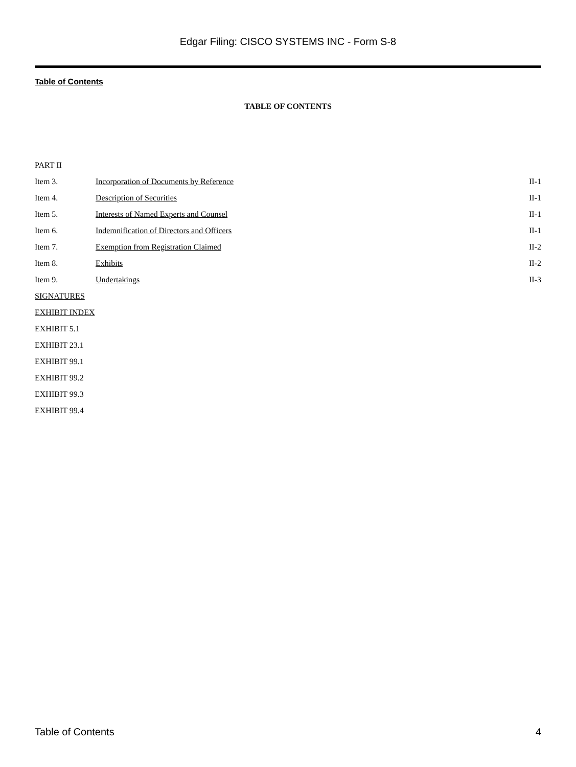Edgar Filing: CISCO SYSTEMS INC - Form S-8
Table of Contents
TABLE OF CONTENTS
| PART II | | |
| Item 3. | Incorporation of Documents by Reference | II-1 |
| Item 4. | Description of Securities | II-1 |
| Item 5. | Interests of Named Experts and Counsel | II-1 |
| Item 6. | Indemnification of Directors and Officers | II-1 |
| Item 7. | Exemption from Registration Claimed | II-2 |
| Item 8. | Exhibits | II-2 |
| Item 9. | Undertakings | II-3 |
| SIGNATURES | | |
| EXHIBIT INDEX | | |
| EXHIBIT 5.1 | | |
| EXHIBIT 23.1 | | |
| EXHIBIT 99.1 | | |
| EXHIBIT 99.2 | | |
| EXHIBIT 99.3 | | |
| EXHIBIT 99.4 | | |
Table of Contents 4